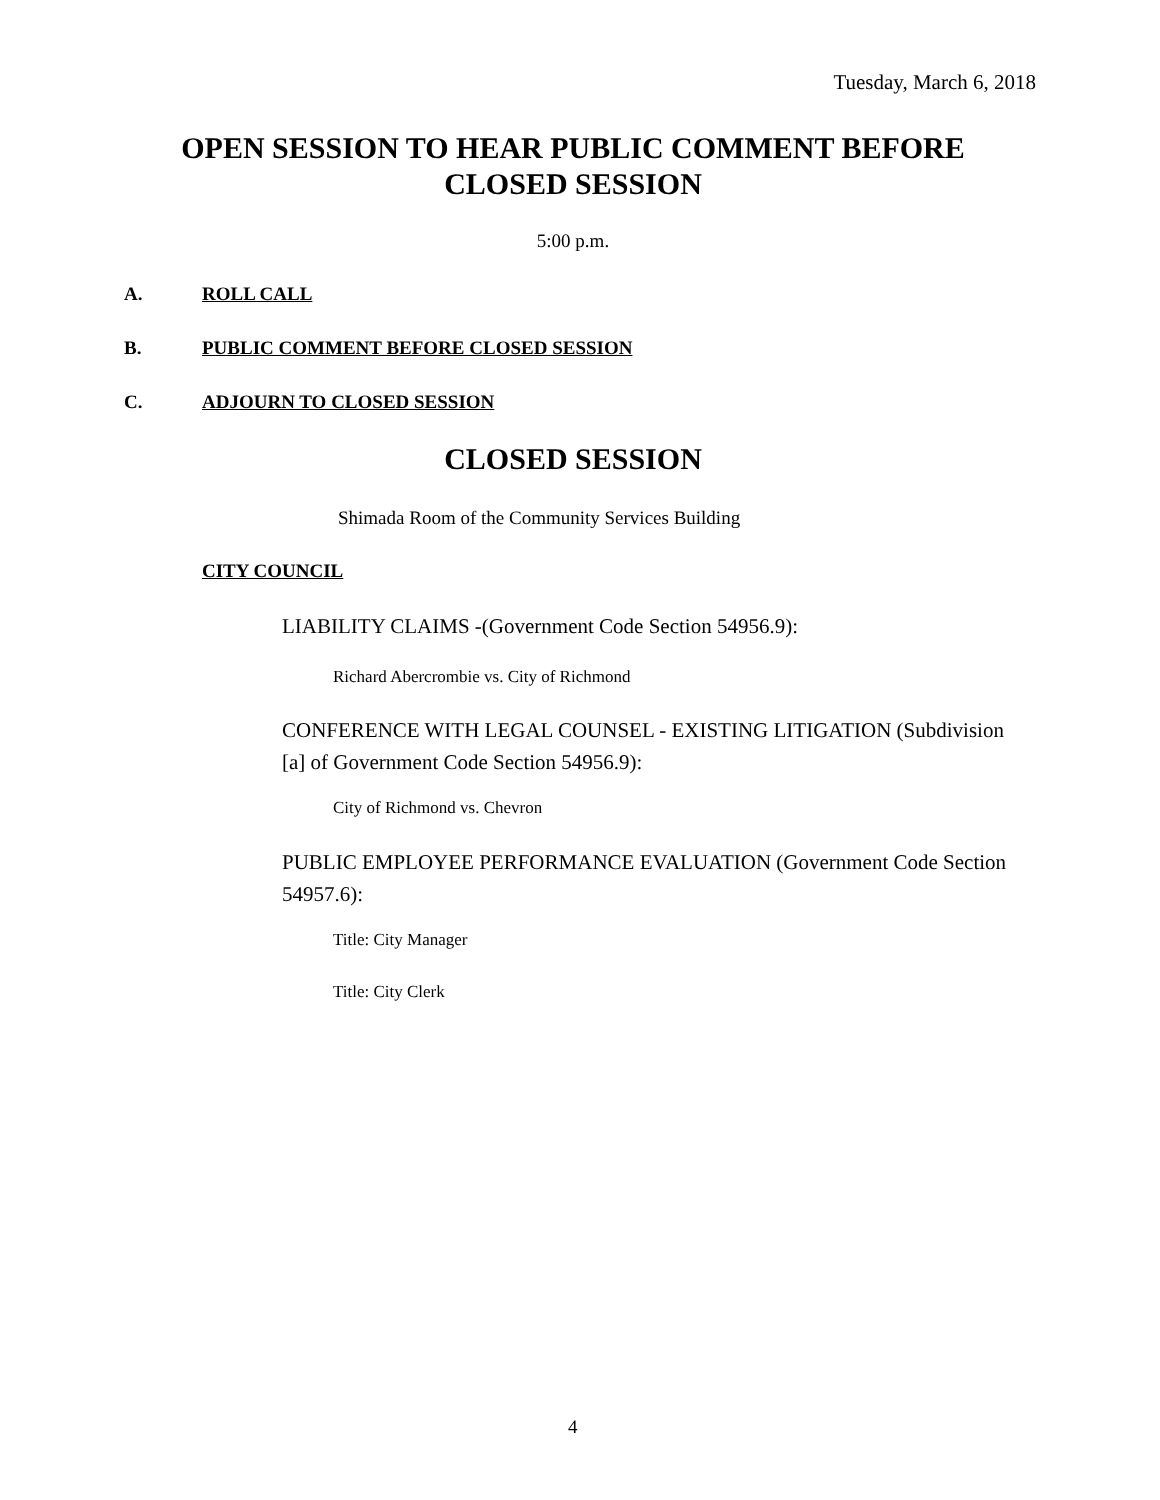Tuesday, March 6, 2018
OPEN SESSION TO HEAR PUBLIC COMMENT BEFORE
CLOSED SESSION
5:00 p.m.
A. ROLL CALL
B. PUBLIC COMMENT BEFORE CLOSED SESSION
C. ADJOURN TO CLOSED SESSION
CLOSED SESSION
Shimada Room of the Community Services Building
CITY COUNCIL
LIABILITY CLAIMS -(Government Code Section 54956.9):
Richard Abercrombie vs. City of Richmond
CONFERENCE WITH LEGAL COUNSEL - EXISTING LITIGATION (Subdivision [a] of Government Code Section 54956.9):
City of Richmond vs. Chevron
PUBLIC EMPLOYEE PERFORMANCE EVALUATION (Government Code Section 54957.6):
Title: City Manager
Title: City Clerk
4